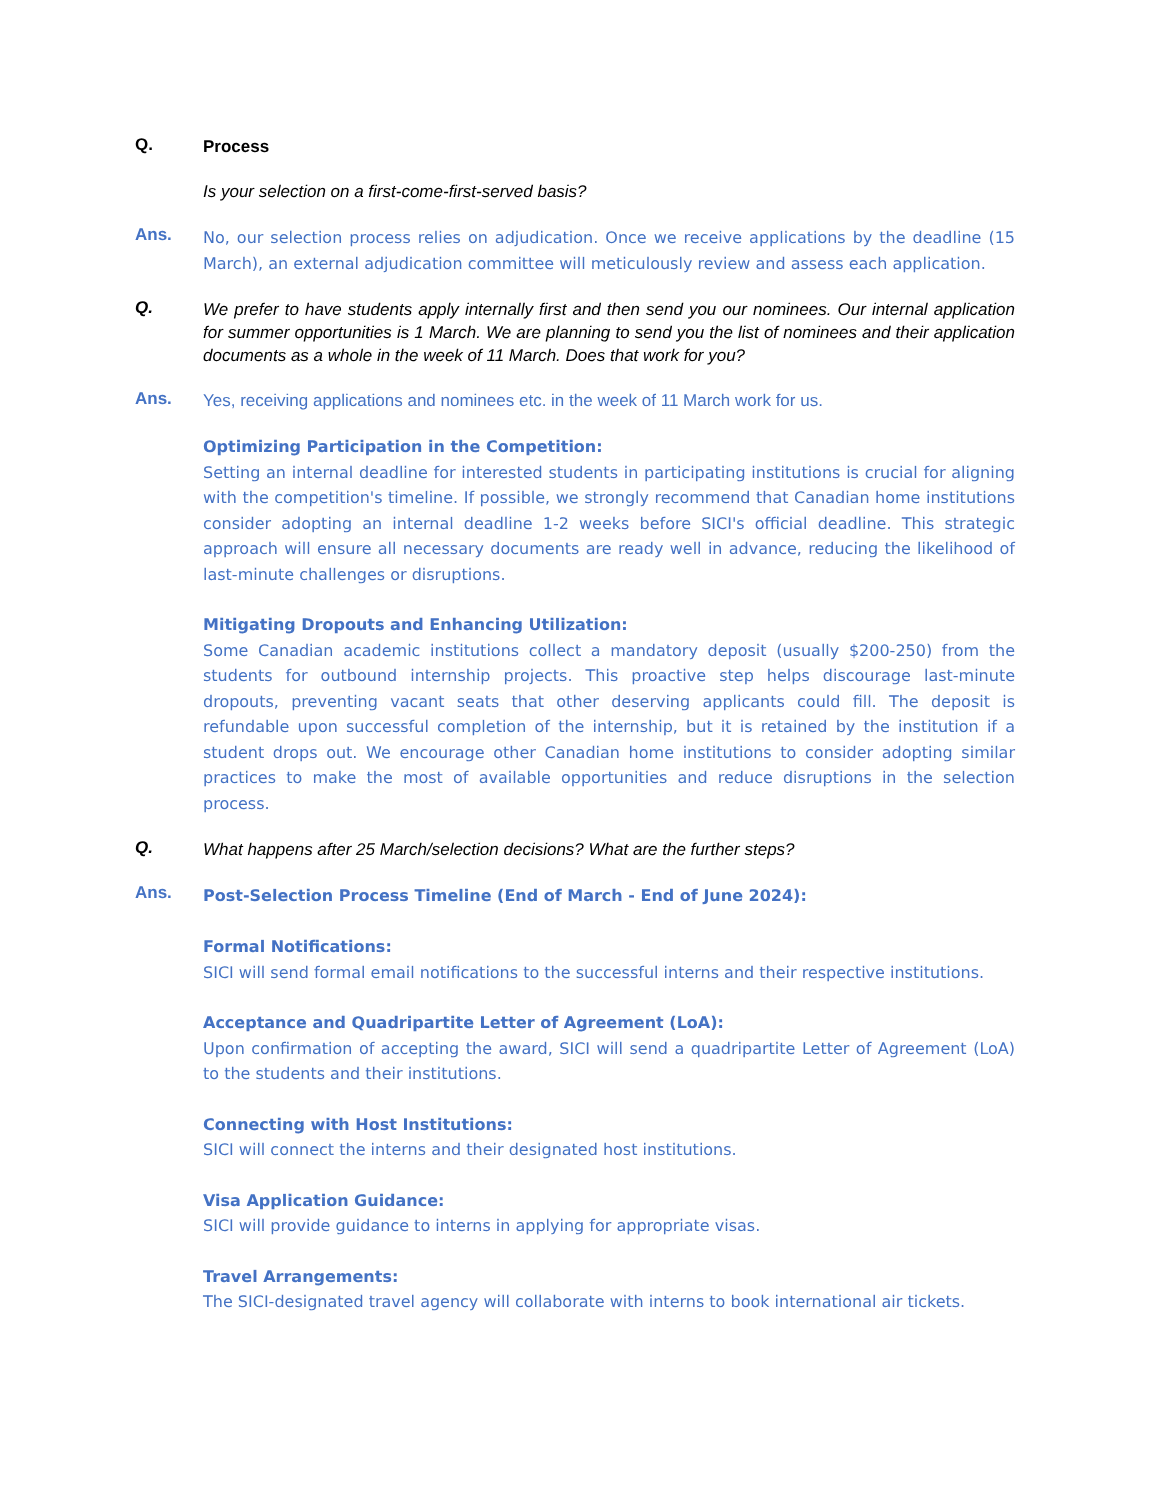Q.
Process
Is your selection on a first-come-first-served basis?
Ans.
No, our selection process relies on adjudication. Once we receive applications by the deadline (15 March), an external adjudication committee will meticulously review and assess each application.
Q.
We prefer to have students apply internally first and then send you our nominees. Our internal application for summer opportunities is 1 March. We are planning to send you the list of nominees and their application documents as a whole in the week of 11 March. Does that work for you?
Ans.
Yes, receiving applications and nominees etc. in the week of 11 March work for us.
Optimizing Participation in the Competition:
Setting an internal deadline for interested students in participating institutions is crucial for aligning with the competition's timeline. If possible, we strongly recommend that Canadian home institutions consider adopting an internal deadline 1-2 weeks before SICI's official deadline. This strategic approach will ensure all necessary documents are ready well in advance, reducing the likelihood of last-minute challenges or disruptions.
Mitigating Dropouts and Enhancing Utilization:
Some Canadian academic institutions collect a mandatory deposit (usually $200-250) from the students for outbound internship projects. This proactive step helps discourage last-minute dropouts, preventing vacant seats that other deserving applicants could fill. The deposit is refundable upon successful completion of the internship, but it is retained by the institution if a student drops out. We encourage other Canadian home institutions to consider adopting similar practices to make the most of available opportunities and reduce disruptions in the selection process.
Q.
What happens after 25 March/selection decisions? What are the further steps?
Ans.
Post-Selection Process Timeline (End of March - End of June 2024):
Formal Notifications:
SICI will send formal email notifications to the successful interns and their respective institutions.
Acceptance and Quadripartite Letter of Agreement (LoA):
Upon confirmation of accepting the award, SICI will send a quadripartite Letter of Agreement (LoA) to the students and their institutions.
Connecting with Host Institutions:
SICI will connect the interns and their designated host institutions.
Visa Application Guidance:
SICI will provide guidance to interns in applying for appropriate visas.
Travel Arrangements:
The SICI-designated travel agency will collaborate with interns to book international air tickets.